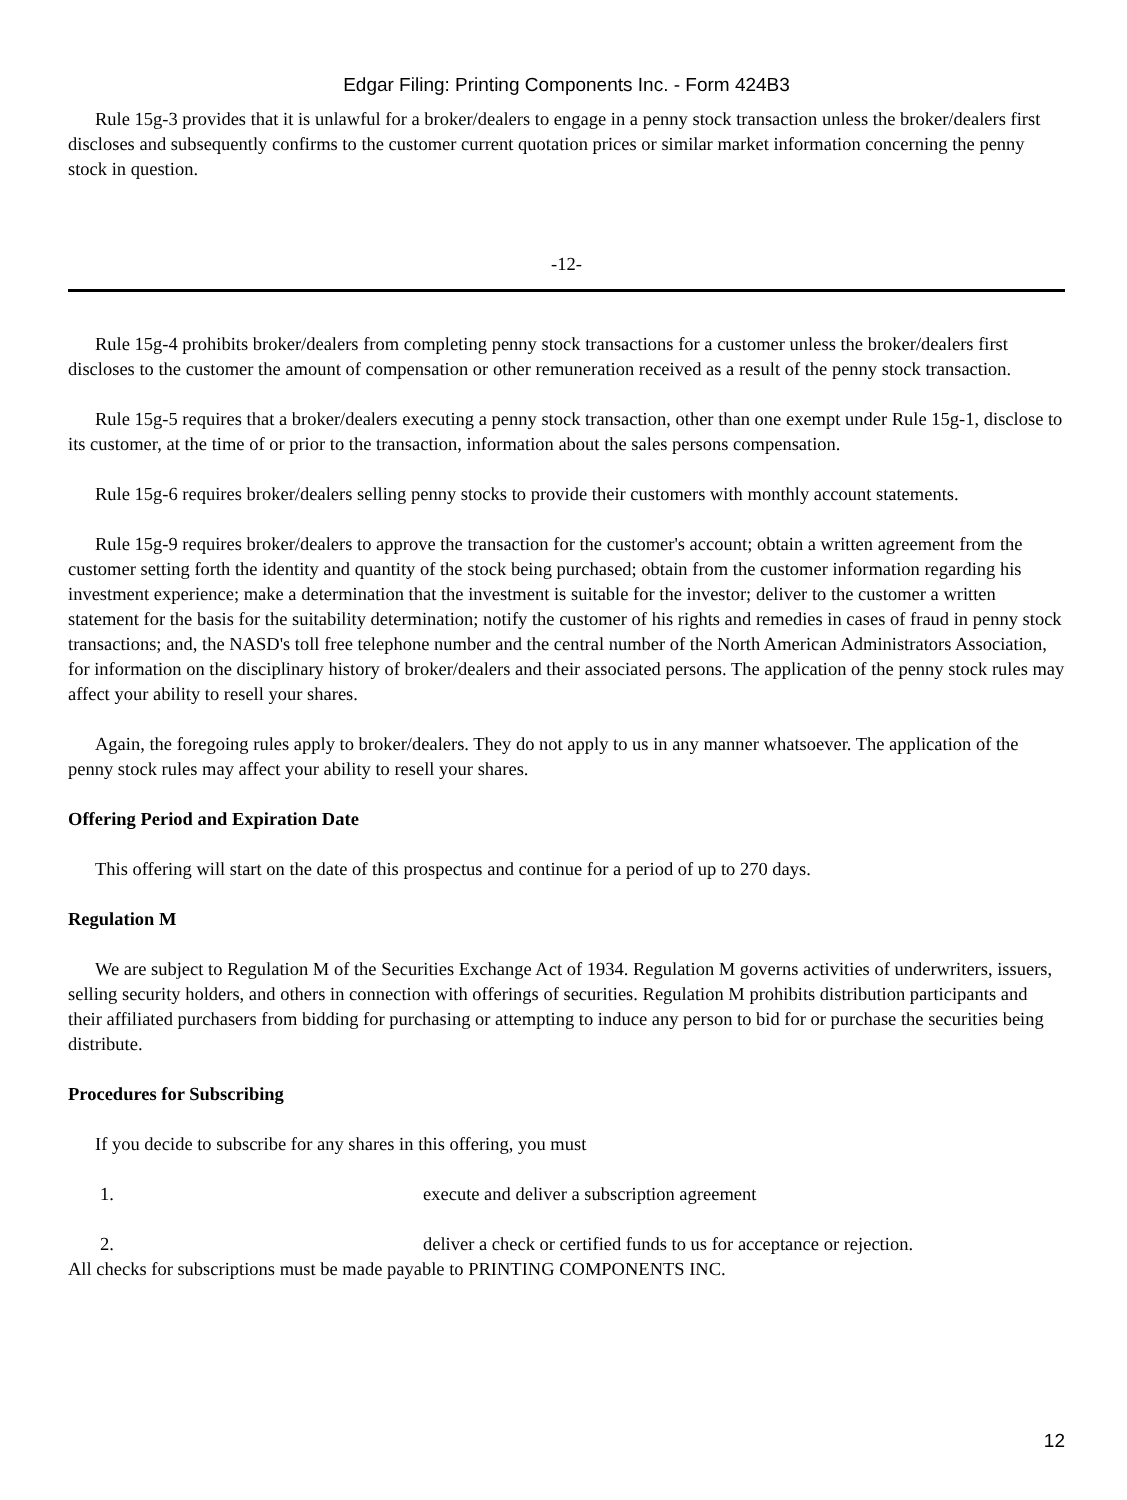Edgar Filing: Printing Components Inc. - Form 424B3
Rule 15g-3 provides that it is unlawful for a broker/dealers to engage in a penny stock transaction unless the broker/dealers first discloses and subsequently confirms to the customer current quotation prices or similar market information concerning the penny stock in question.
-12-
Rule 15g-4 prohibits broker/dealers from completing penny stock transactions for a customer unless the broker/dealers first discloses to the customer the amount of compensation or other remuneration received as a result of the penny stock transaction.
Rule 15g-5 requires that a broker/dealers executing a penny stock transaction, other than one exempt under Rule 15g-1, disclose to its customer, at the time of or prior to the transaction, information about the sales persons compensation.
Rule 15g-6 requires broker/dealers selling penny stocks to provide their customers with monthly account statements.
Rule 15g-9 requires broker/dealers to approve the transaction for the customer's account; obtain a written agreement from the customer setting forth the identity and quantity of the stock being purchased; obtain from the customer information regarding his investment experience; make a determination that the investment is suitable for the investor; deliver to the customer a written statement for the basis for the suitability determination; notify the customer of his rights and remedies in cases of fraud in penny stock transactions; and, the NASD's toll free telephone number and the central number of the North American Administrators Association, for information on the disciplinary history of broker/dealers and their associated persons. The application of the penny stock rules may affect your ability to resell your shares.
Again, the foregoing rules apply to broker/dealers. They do not apply to us in any manner whatsoever. The application of the penny stock rules may affect your ability to resell your shares.
Offering Period and Expiration Date
This offering will start on the date of this prospectus and continue for a period of up to 270 days.
Regulation M
We are subject to Regulation M of the Securities Exchange Act of 1934. Regulation M governs activities of underwriters, issuers, selling security holders, and others in connection with offerings of securities. Regulation M prohibits distribution participants and their affiliated purchasers from bidding for purchasing or attempting to induce any person to bid for or purchase the securities being distribute.
Procedures for Subscribing
If you decide to subscribe for any shares in this offering, you must
1. execute and deliver a subscription agreement
2. deliver a check or certified funds to us for acceptance or rejection.
All checks for subscriptions must be made payable to PRINTING COMPONENTS INC.
12